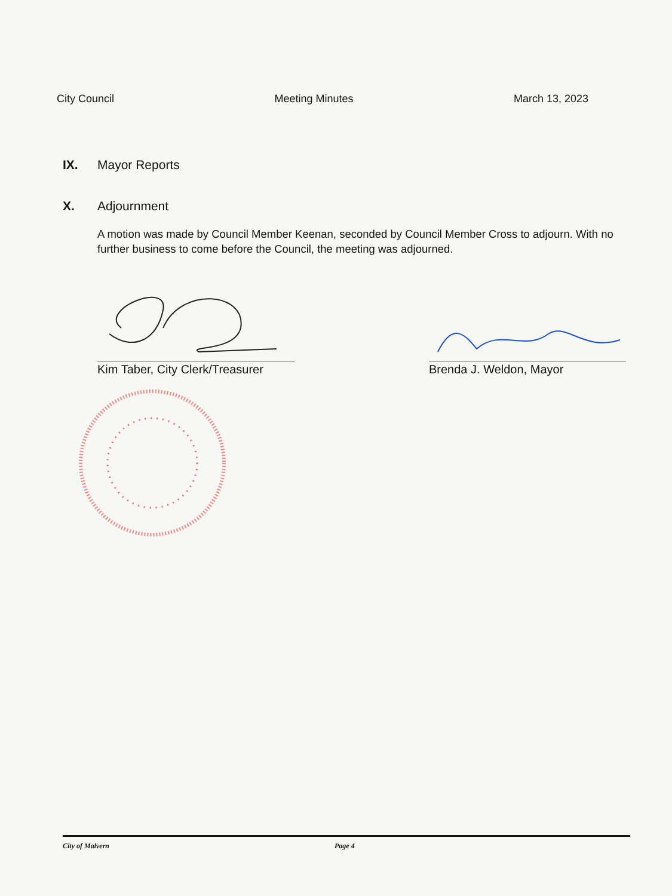City Council Meeting Minutes March 13, 2023
IX. Mayor Reports
X. Adjournment
A motion was made by Council Member Keenan, seconded by Council Member Cross to adjourn. With no further business to come before the Council, the meeting was adjourned.
Kim Taber, City Clerk/Treasurer
Brenda J. Weldon, Mayor
City of Malvern Page 4